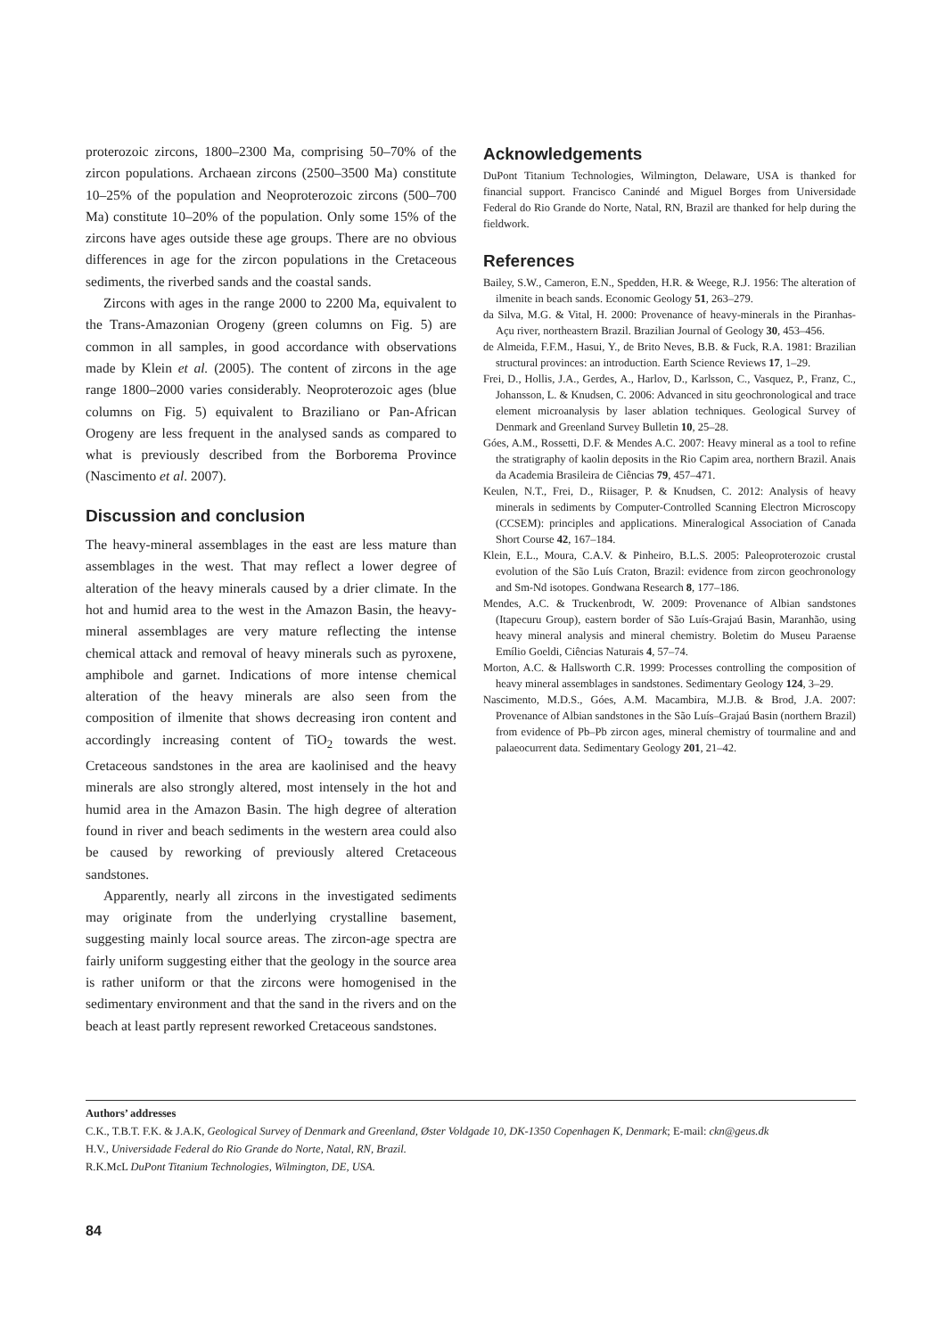proterozoic zircons, 1800–2300 Ma, comprising 50–70% of the zircon populations. Archaean zircons (2500–3500 Ma) constitute 10–25% of the population and Neoproterozoic zircons (500–700 Ma) constitute 10–20% of the population. Only some 15% of the zircons have ages outside these age groups. There are no obvious differences in age for the zircon populations in the Cretaceous sediments, the riverbed sands and the coastal sands.
Zircons with ages in the range 2000 to 2200 Ma, equivalent to the Trans-Amazonian Orogeny (green columns on Fig. 5) are common in all samples, in good accordance with observations made by Klein et al. (2005). The content of zircons in the age range 1800–2000 varies considerably. Neoproterozoic ages (blue columns on Fig. 5) equivalent to Braziliano or Pan-African Orogeny are less frequent in the analysed sands as compared to what is previously described from the Borborema Province (Nascimento et al. 2007).
Discussion and conclusion
The heavy-mineral assemblages in the east are less mature than assemblages in the west. That may reflect a lower degree of alteration of the heavy minerals caused by a drier climate. In the hot and humid area to the west in the Amazon Basin, the heavy-mineral assemblages are very mature reflecting the intense chemical attack and removal of heavy minerals such as pyroxene, amphibole and garnet. Indications of more intense chemical alteration of the heavy minerals are also seen from the composition of ilmenite that shows decreasing iron content and accordingly increasing content of TiO<sub>2</sub> towards the west. Cretaceous sandstones in the area are kaolinised and the heavy minerals are also strongly altered, most intensely in the hot and humid area in the Amazon Basin. The high degree of alteration found in river and beach sediments in the western area could also be caused by reworking of previously altered Cretaceous sandstones.
Apparently, nearly all zircons in the investigated sediments may originate from the underlying crystalline basement, suggesting mainly local source areas. The zircon-age spectra are fairly uniform suggesting either that the geology in the source area is rather uniform or that the zircons were homogenised in the sedimentary environment and that the sand in the rivers and on the beach at least partly represent reworked Cretaceous sandstones.
Acknowledgements
DuPont Titanium Technologies, Wilmington, Delaware, USA is thanked for financial support. Francisco Canindé and Miguel Borges from Universidade Federal do Rio Grande do Norte, Natal, RN, Brazil are thanked for help during the fieldwork.
References
Bailey, S.W., Cameron, E.N., Spedden, H.R. & Weege, R.J. 1956: The alteration of ilmenite in beach sands. Economic Geology 51, 263–279.
da Silva, M.G. & Vital, H. 2000: Provenance of heavy-minerals in the Piranhas-Açu river, northeastern Brazil. Brazilian Journal of Geology 30, 453–456.
de Almeida, F.F.M., Hasui, Y., de Brito Neves, B.B. & Fuck, R.A. 1981: Brazilian structural provinces: an introduction. Earth Science Reviews 17, 1–29.
Frei, D., Hollis, J.A., Gerdes, A., Harlov, D., Karlsson, C., Vasquez, P., Franz, C., Johansson, L. & Knudsen, C. 2006: Advanced in situ geochronological and trace element microanalysis by laser ablation techniques. Geological Survey of Denmark and Greenland Survey Bulletin 10, 25–28.
Góes, A.M., Rossetti, D.F. & Mendes A.C. 2007: Heavy mineral as a tool to refine the stratigraphy of kaolin deposits in the Rio Capim area, northern Brazil. Anais da Academia Brasileira de Ciências 79, 457–471.
Keulen, N.T., Frei, D., Riisager, P. & Knudsen, C. 2012: Analysis of heavy minerals in sediments by Computer-Controlled Scanning Electron Microscopy (CCSEM): principles and applications. Mineralogical Association of Canada Short Course 42, 167–184.
Klein, E.L., Moura, C.A.V. & Pinheiro, B.L.S. 2005: Paleoproterozoic crustal evolution of the São Luís Craton, Brazil: evidence from zircon geochronology and Sm-Nd isotopes. Gondwana Research 8, 177–186.
Mendes, A.C. & Truckenbrodt, W. 2009: Provenance of Albian sandstones (Itapecuru Group), eastern border of São Luís-Grajaú Basin, Maranhão, using heavy mineral analysis and mineral chemistry. Boletim do Museu Paraense Emílio Goeldi, Ciências Naturais 4, 57–74.
Morton, A.C. & Hallsworth C.R. 1999: Processes controlling the composition of heavy mineral assemblages in sandstones. Sedimentary Geology 124, 3–29.
Nascimento, M.D.S., Góes, A.M. Macambira, M.J.B. & Brod, J.A. 2007: Provenance of Albian sandstones in the São Luís–Grajaú Basin (northern Brazil) from evidence of Pb–Pb zircon ages, mineral chemistry of tourmaline and and palaeocurrent data. Sedimentary Geology 201, 21–42.
Authors’ addresses
C.K., T.B.T. F.K. & J.A.K, Geological Survey of Denmark and Greenland, Øster Voldgade 10, DK-1350 Copenhagen K, Denmark; E-mail: ckn@geus.dk
H.V., Universidade Federal do Rio Grande do Norte, Natal, RN, Brazil.
R.K.McL DuPont Titanium Technologies, Wilmington, DE, USA.
84